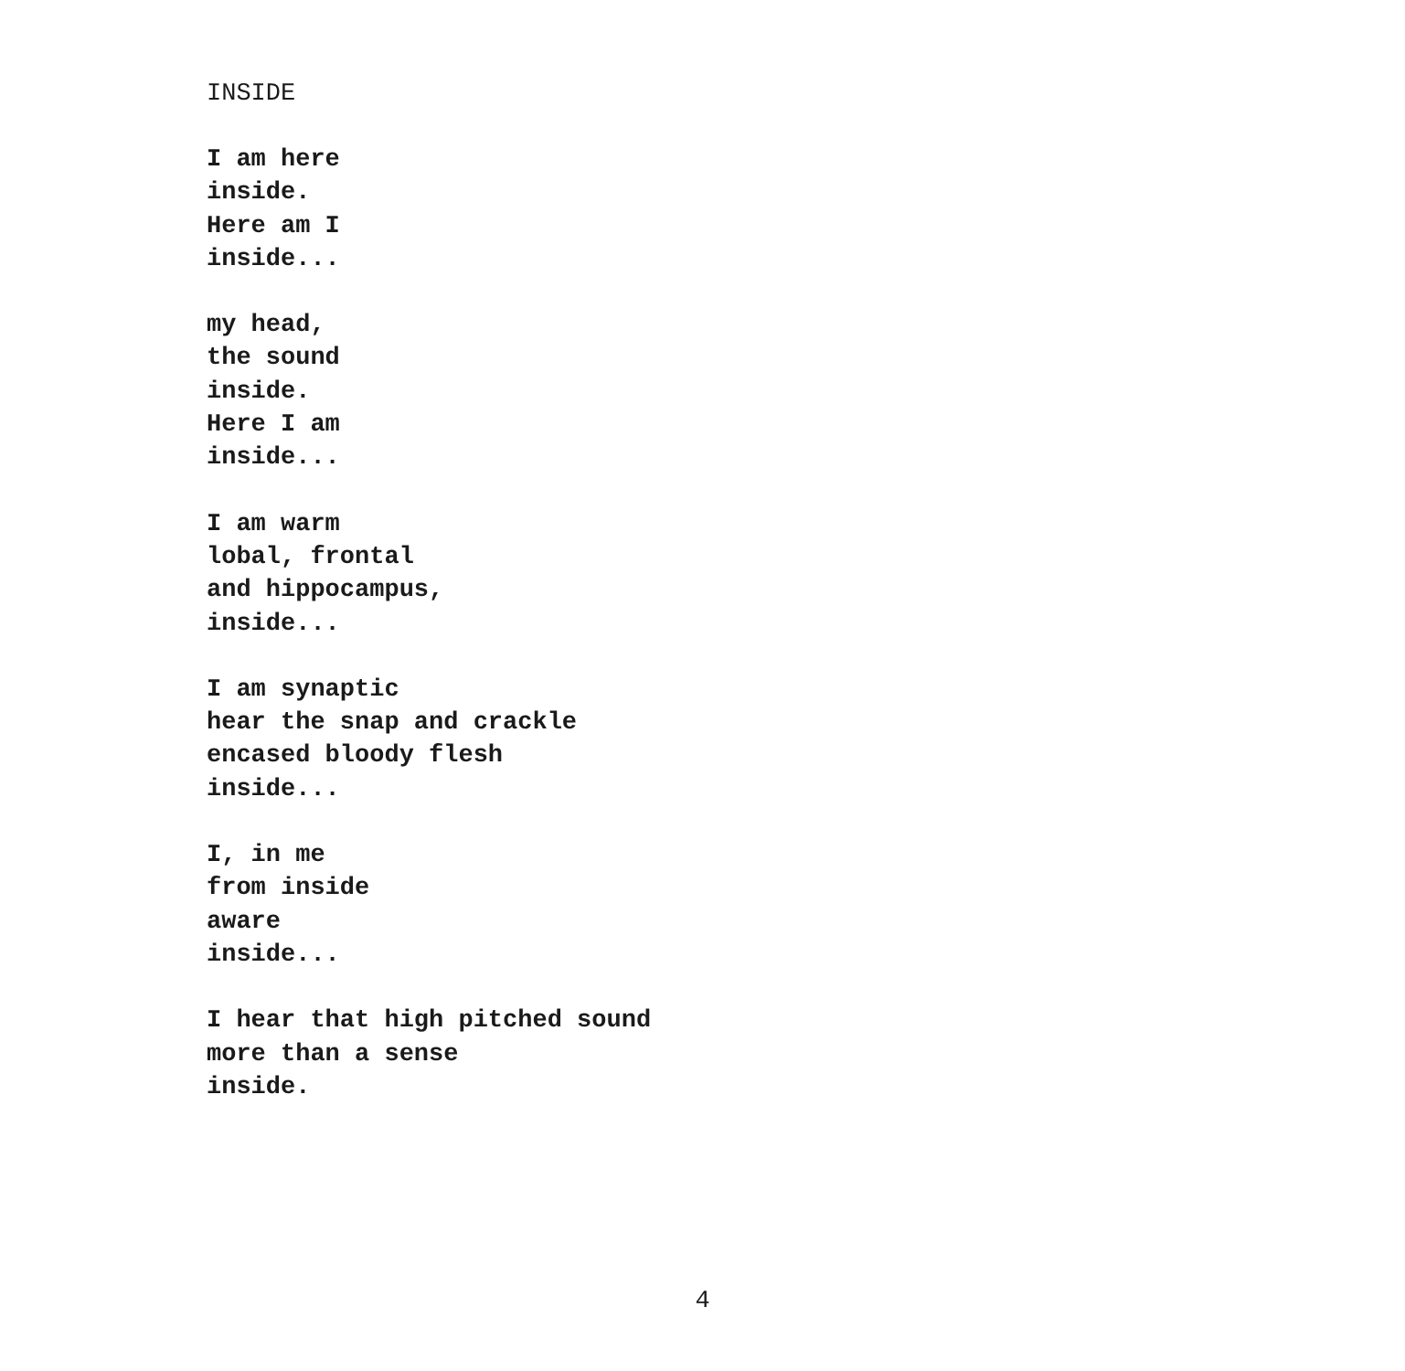INSIDE
I am here
inside.
Here am I
inside...
my head,
the sound
inside.
Here I am
inside...
I am warm
lobal, frontal
and hippocampus,
inside...
I am synaptic
hear the snap and crackle
encased bloody flesh
inside...
I, in me
from inside
aware
inside...
I hear that high pitched sound
more than a sense
inside.
4